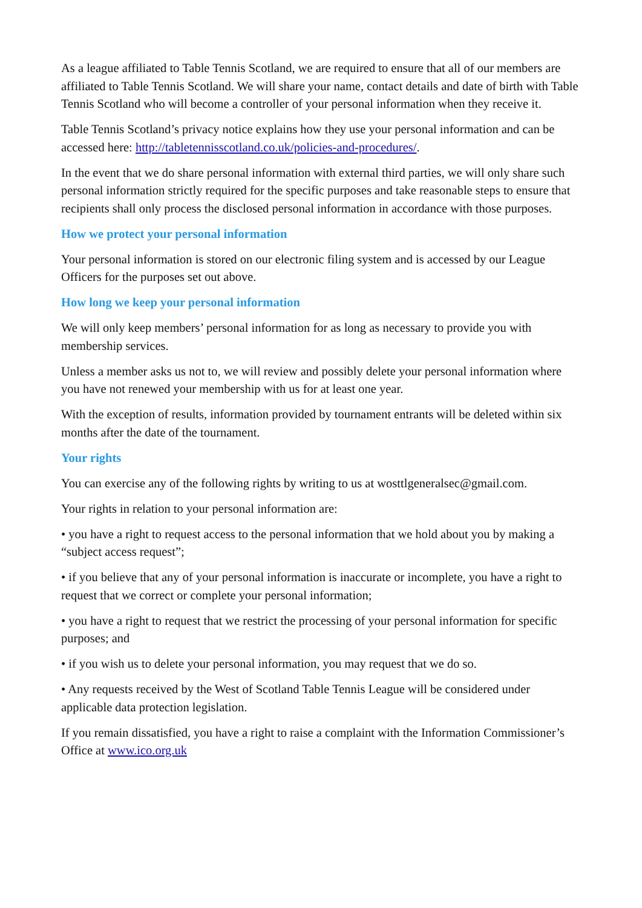As a league affiliated to Table Tennis Scotland, we are required to ensure that all of our members are affiliated to Table Tennis Scotland. We will share your name, contact details and date of birth with Table Tennis Scotland who will become a controller of your personal information when they receive it.
Table Tennis Scotland’s privacy notice explains how they use your personal information and can be accessed here: http://tabletennisscotland.co.uk/policies-and-procedures/.
In the event that we do share personal information with external third parties, we will only share such personal information strictly required for the specific purposes and take reasonable steps to ensure that recipients shall only process the disclosed personal information in accordance with those purposes.
How we protect your personal information
Your personal information is stored on our electronic filing system and is accessed by our League Officers for the purposes set out above.
How long we keep your personal information
We will only keep members’ personal information for as long as necessary to provide you with membership services.
Unless a member asks us not to, we will review and possibly delete your personal information where you have not renewed your membership with us for at least one year.
With the exception of results, information provided by tournament entrants will be deleted within six months after the date of the tournament.
Your rights
You can exercise any of the following rights by writing to us at wosttlgeneralsec@gmail.com.
Your rights in relation to your personal information are:
• you have a right to request access to the personal information that we hold about you by making a “subject access request”;
• if you believe that any of your personal information is inaccurate or incomplete, you have a right to request that we correct or complete your personal information;
• you have a right to request that we restrict the processing of your personal information for specific purposes; and
• if you wish us to delete your personal information, you may request that we do so.
• Any requests received by the West of Scotland Table Tennis League will be considered under applicable data protection legislation.
If you remain dissatisfied, you have a right to raise a complaint with the Information Commissioner’s Office at www.ico.org.uk